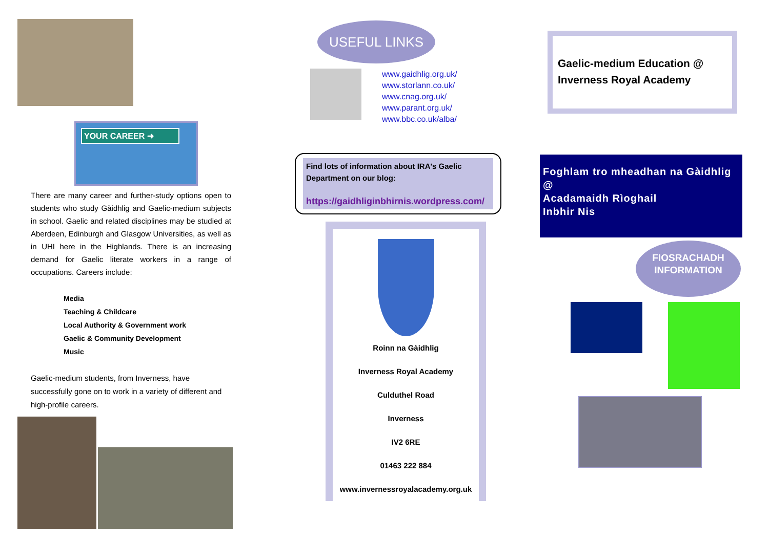YOUR CAREER ➜
There are many career and further-study options open to students who study Gàidhlig and Gaelic-medium subjects in school. Gaelic and related disciplines may be studied at Aberdeen, Edinburgh and Glasgow Universities, as well as in UHI here in the Highlands. There is an increasing demand for Gaelic literate workers in a range of occupations. Careers include:
Media
Teaching & Childcare
Local Authority & Government work
Gaelic & Community Development
Music
Gaelic-medium students, from Inverness, have successfully gone on to work in a variety of different and high-profile careers.
USEFUL LINKS
www.gaidhlig.org.uk/
www.storlann.co.uk/
www.cnag.org.uk/
www.parant.org.uk/
www.bbc.co.uk/alba/
Find lots of information about IRA's Gaelic Department on our blog:
https://gaidhliginbhirnis.wordpress.com/
Roinn na Gàidhlig
Inverness Royal Academy
Culduthel Road
Inverness
IV2 6RE
01463 222 884
www.invernessroyalacademy.org.uk
Gaelic-medium Education @ Inverness Royal Academy
Foghlam tro mheadhan na Gàidhlig
@
Acadamaidh Rìoghail
Inbhir Nis
FIOSRACHADH
INFORMATION